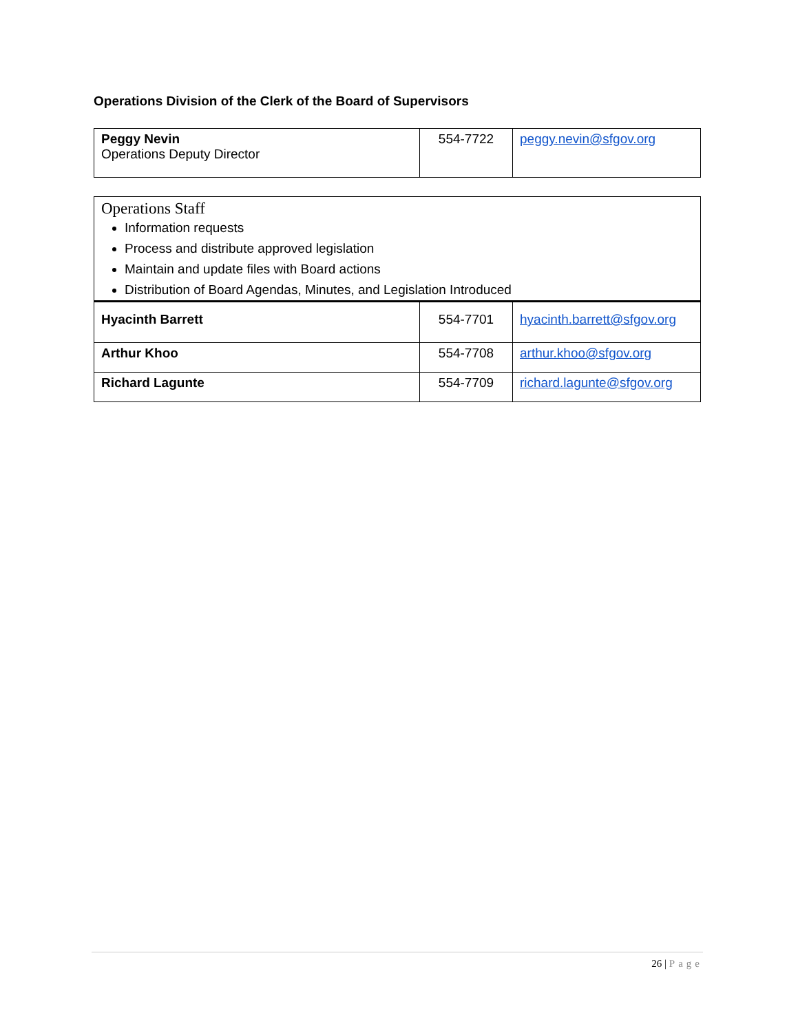Operations Division of the Clerk of the Board of Supervisors
| Peggy Nevin Operations Deputy Director | 554-7722 | peggy.nevin@sfgov.org |
| Operations Staff Information requests Process and distribute approved legislation Maintain and update files with Board actions Distribution of Board Agendas, Minutes, and Legislation Introduced | | |
| Hyacinth Barrett | 554-7701 | hyacinth.barrett@sfgov.org |
| Arthur Khoo | 554-7708 | arthur.khoo@sfgov.org |
| Richard Lagunte | 554-7709 | richard.lagunte@sfgov.org |
26 | Page